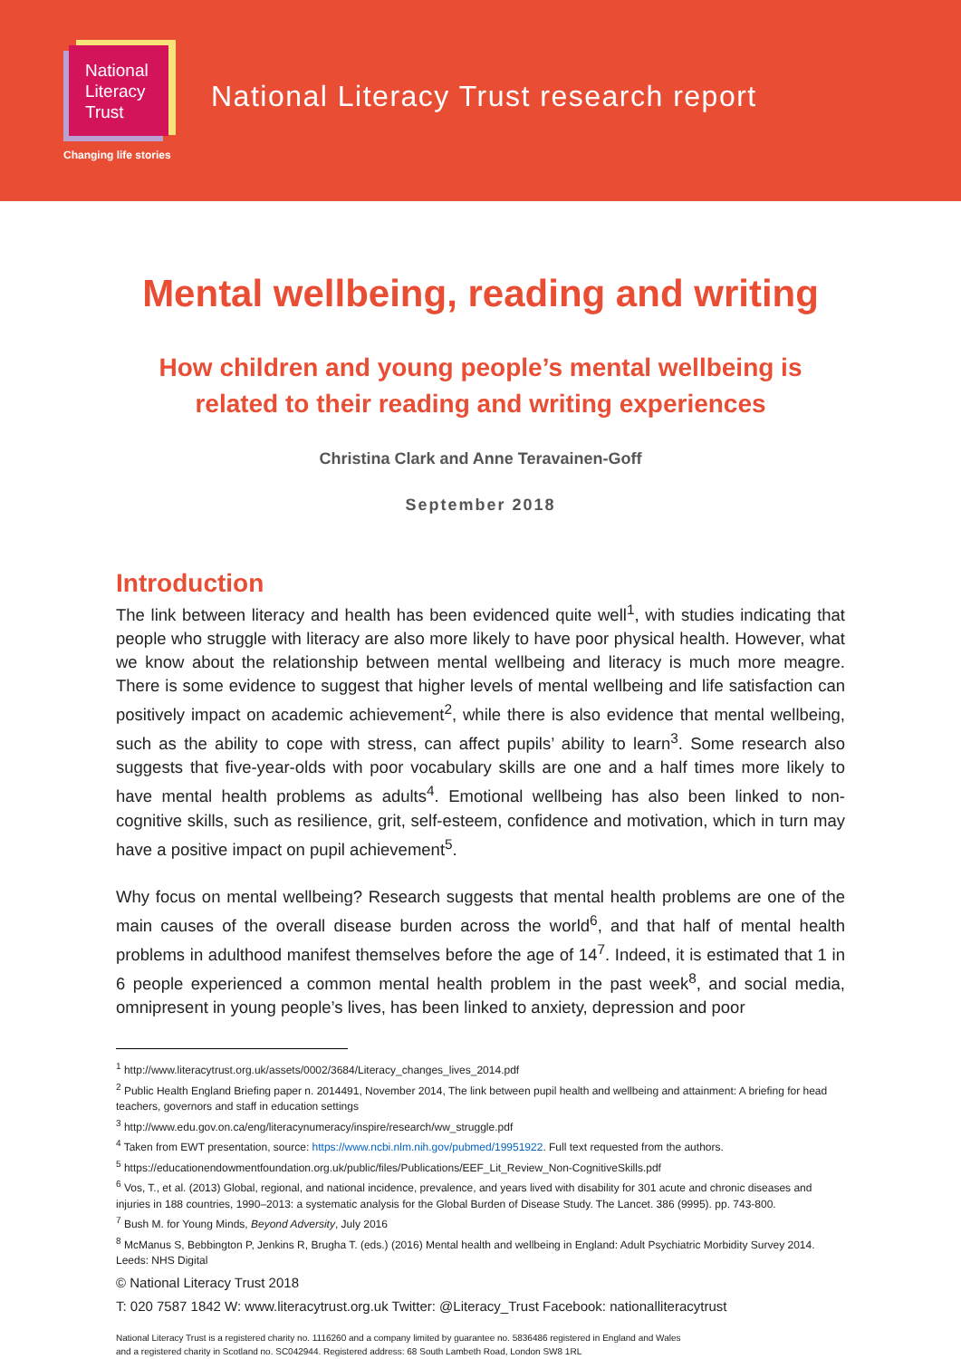National
Literacy
Trust
Changing life stories
National Literacy Trust research report
Mental wellbeing, reading and writing
How children and young people’s mental wellbeing is
related to their reading and writing experiences
Christina Clark and Anne Teravainen-Goff
September 2018
Introduction
The link between literacy and health has been evidenced quite well<sup>1</sup>, with studies indicating that people who struggle with literacy are also more likely to have poor physical health. However, what we know about the relationship between mental wellbeing and literacy is much more meagre. There is some evidence to suggest that higher levels of mental wellbeing and life satisfaction can positively impact on academic achievement<sup>2</sup>, while there is also evidence that mental wellbeing, such as the ability to cope with stress, can affect pupils’ ability to learn<sup>3</sup>. Some research also suggests that five-year-olds with poor vocabulary skills are one and a half times more likely to have mental health problems as adults<sup>4</sup>. Emotional wellbeing has also been linked to non-cognitive skills, such as resilience, grit, self-esteem, confidence and motivation, which in turn may have a positive impact on pupil achievement<sup>5</sup>.
Why focus on mental wellbeing? Research suggests that mental health problems are one of the main causes of the overall disease burden across the world<sup>6</sup>, and that half of mental health problems in adulthood manifest themselves before the age of 14<sup>7</sup>. Indeed, it is estimated that 1 in 6 people experienced a common mental health problem in the past week<sup>8</sup>, and social media, omnipresent in young people’s lives, has been linked to anxiety, depression and poor
<sup>1</sup> http://www.literacytrust.org.uk/assets/0002/3684/Literacy_changes_lives_2014.pdf
<sup>2</sup> Public Health England Briefing paper n. 2014491, November 2014, The link between pupil health and wellbeing and attainment: A briefing for head teachers, governors and staff in education settings
<sup>3</sup> http://www.edu.gov.on.ca/eng/literacynumeracy/inspire/research/ww_struggle.pdf
<sup>4</sup> Taken from EWT presentation, source: https://www.ncbi.nlm.nih.gov/pubmed/19951922. Full text requested from the authors.
<sup>5</sup> https://educationendowmentfoundation.org.uk/public/files/Publications/EEF_Lit_Review_Non-CognitiveSkills.pdf
<sup>6</sup> Vos, T., et al. (2013) Global, regional, and national incidence, prevalence, and years lived with disability for 301 acute and chronic diseases and injuries in 188 countries, 1990–2013: a systematic analysis for the Global Burden of Disease Study. The Lancet. 386 (9995). pp. 743-800.
<sup>7</sup> Bush M. for Young Minds, Beyond Adversity, July 2016
<sup>8</sup> McManus S, Bebbington P, Jenkins R, Brugha T. (eds.) (2016) Mental health and wellbeing in England: Adult Psychiatric Morbidity Survey 2014. Leeds: NHS Digital
© National Literacy Trust 2018
T: 020 7587 1842 W: www.literacytrust.org.uk Twitter: @Literacy_Trust Facebook: nationalliteracytrust
National Literacy Trust is a registered charity no. 1116260 and a company limited by guarantee no. 5836486 registered in England and Wales
and a registered charity in Scotland no. SC042944. Registered address: 68 South Lambeth Road, London SW8 1RL